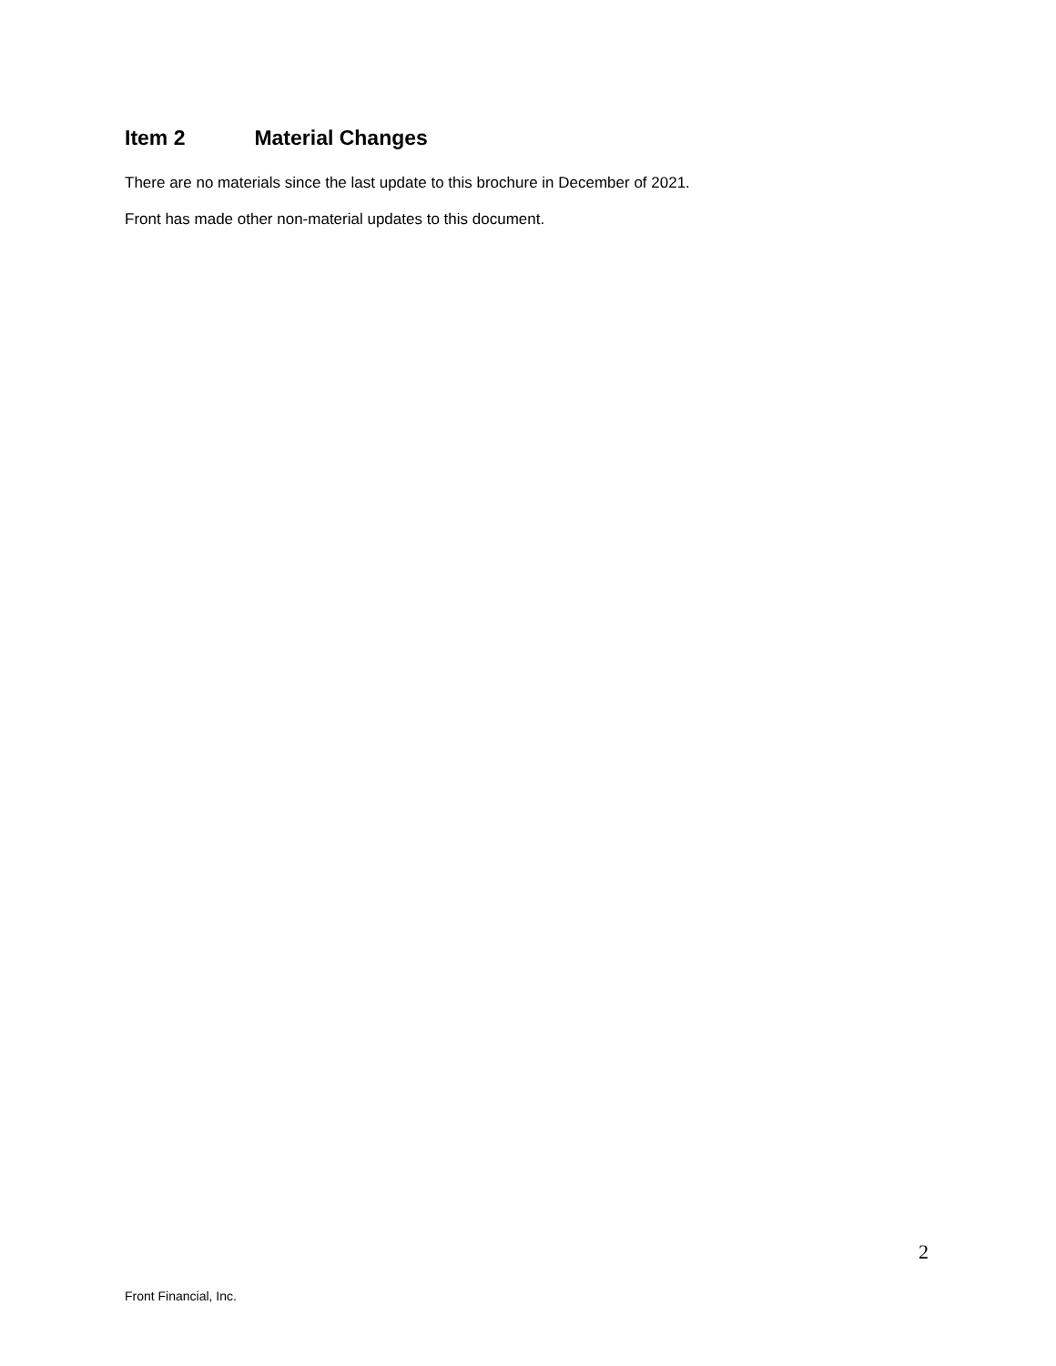Item 2 Material Changes
There are no materials since the last update to this brochure in December of 2021.
Front has made other non-material updates to this document.
2
Front Financial, Inc.